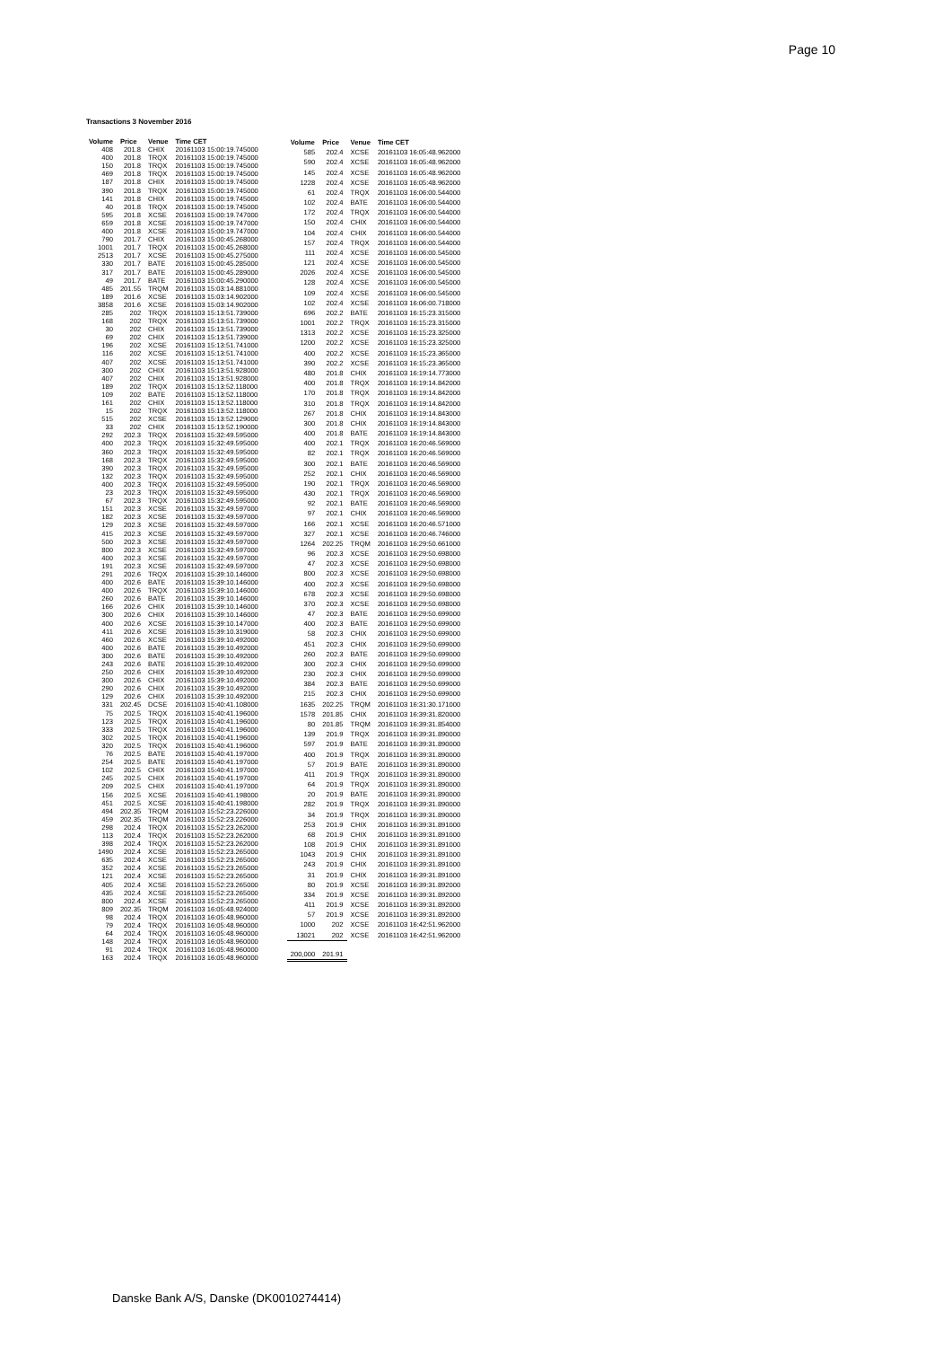Page 10
Transactions 3 November 2016
| Volume | Price | Venue | Time CET |
| --- | --- | --- | --- |
| 408 | 201.8 | CHIX | 20161103 15:00:19.745000 |
| 400 | 201.8 | TRQX | 20161103 15:00:19.745000 |
| 150 | 201.8 | TRQX | 20161103 15:00:19.745000 |
| 469 | 201.8 | TRQX | 20161103 15:00:19.745000 |
| 187 | 201.8 | CHIX | 20161103 15:00:19.745000 |
| 390 | 201.8 | TRQX | 20161103 15:00:19.745000 |
| 141 | 201.8 | CHIX | 20161103 15:00:19.745000 |
| 40 | 201.8 | TRQX | 20161103 15:00:19.745000 |
| 595 | 201.8 | XCSE | 20161103 15:00:19.747000 |
| 659 | 201.8 | XCSE | 20161103 15:00:19.747000 |
| 400 | 201.8 | XCSE | 20161103 15:00:19.747000 |
| 790 | 201.7 | CHIX | 20161103 15:00:45.268000 |
| 1001 | 201.7 | TRQX | 20161103 15:00:45.268000 |
| 2513 | 201.7 | XCSE | 20161103 15:00:45.275000 |
| 330 | 201.7 | BATE | 20161103 15:00:45.285000 |
| 317 | 201.7 | BATE | 20161103 15:00:45.289000 |
| 49 | 201.7 | BATE | 20161103 15:00:45.290000 |
| 485 | 201.55 | TRQM | 20161103 15:03:14.881000 |
| 189 | 201.6 | XCSE | 20161103 15:03:14.902000 |
| 3858 | 201.6 | XCSE | 20161103 15:03:14.902000 |
| 285 | 202 | TRQX | 20161103 15:13:51.739000 |
| 168 | 202 | TRQX | 20161103 15:13:51.739000 |
| 30 | 202 | CHIX | 20161103 15:13:51.739000 |
| 69 | 202 | CHIX | 20161103 15:13:51.739000 |
| 196 | 202 | XCSE | 20161103 15:13:51.741000 |
| 116 | 202 | XCSE | 20161103 15:13:51.741000 |
| 407 | 202 | XCSE | 20161103 15:13:51.741000 |
| 300 | 202 | CHIX | 20161103 15:13:51.928000 |
| 407 | 202 | CHIX | 20161103 15:13:51.928000 |
| 189 | 202 | TRQX | 20161103 15:13:52.118000 |
| 109 | 202 | BATE | 20161103 15:13:52.118000 |
| 161 | 202 | CHIX | 20161103 15:13:52.118000 |
| 15 | 202 | TRQX | 20161103 15:13:52.118000 |
| 515 | 202 | XCSE | 20161103 15:13:52.129000 |
| 33 | 202 | CHIX | 20161103 15:13:52.190000 |
| 292 | 202.3 | TRQX | 20161103 15:32:49.595000 |
| 400 | 202.3 | TRQX | 20161103 15:32:49.595000 |
| 360 | 202.3 | TRQX | 20161103 15:32:49.595000 |
| 168 | 202.3 | TRQX | 20161103 15:32:49.595000 |
| 390 | 202.3 | TRQX | 20161103 15:32:49.595000 |
| 132 | 202.3 | TRQX | 20161103 15:32:49.595000 |
| 400 | 202.3 | TRQX | 20161103 15:32:49.595000 |
| 23 | 202.3 | TRQX | 20161103 15:32:49.595000 |
| 67 | 202.3 | TRQX | 20161103 15:32:49.595000 |
| 151 | 202.3 | XCSE | 20161103 15:32:49.597000 |
| 182 | 202.3 | XCSE | 20161103 15:32:49.597000 |
| 129 | 202.3 | XCSE | 20161103 15:32:49.597000 |
| 415 | 202.3 | XCSE | 20161103 15:32:49.597000 |
| 500 | 202.3 | XCSE | 20161103 15:32:49.597000 |
| 800 | 202.3 | XCSE | 20161103 15:32:49.597000 |
| 400 | 202.3 | XCSE | 20161103 15:32:49.597000 |
| 191 | 202.3 | XCSE | 20161103 15:32:49.597000 |
| 291 | 202.6 | TRQX | 20161103 15:39:10.146000 |
| 400 | 202.6 | BATE | 20161103 15:39:10.146000 |
| 400 | 202.6 | TRQX | 20161103 15:39:10.146000 |
| 260 | 202.6 | BATE | 20161103 15:39:10.146000 |
| 166 | 202.6 | CHIX | 20161103 15:39:10.146000 |
| 300 | 202.6 | CHIX | 20161103 15:39:10.146000 |
| 400 | 202.6 | XCSE | 20161103 15:39:10.147000 |
| 411 | 202.6 | XCSE | 20161103 15:39:10.319000 |
| 460 | 202.6 | XCSE | 20161103 15:39:10.492000 |
| 400 | 202.6 | BATE | 20161103 15:39:10.492000 |
| 300 | 202.6 | BATE | 20161103 15:39:10.492000 |
| 243 | 202.6 | BATE | 20161103 15:39:10.492000 |
| 250 | 202.6 | CHIX | 20161103 15:39:10.492000 |
| 300 | 202.6 | CHIX | 20161103 15:39:10.492000 |
| 290 | 202.6 | CHIX | 20161103 15:39:10.492000 |
| 129 | 202.6 | CHIX | 20161103 15:39:10.492000 |
| 331 | 202.45 | DCSE | 20161103 15:40:41.108000 |
| 75 | 202.5 | TRQX | 20161103 15:40:41.196000 |
| 123 | 202.5 | TRQX | 20161103 15:40:41.196000 |
| 333 | 202.5 | TRQX | 20161103 15:40:41.196000 |
| 302 | 202.5 | TRQX | 20161103 15:40:41.196000 |
| 320 | 202.5 | TRQX | 20161103 15:40:41.196000 |
| 76 | 202.5 | BATE | 20161103 15:40:41.197000 |
| 254 | 202.5 | BATE | 20161103 15:40:41.197000 |
| 102 | 202.5 | CHIX | 20161103 15:40:41.197000 |
| 245 | 202.5 | CHIX | 20161103 15:40:41.197000 |
| 209 | 202.5 | CHIX | 20161103 15:40:41.197000 |
| 156 | 202.5 | XCSE | 20161103 15:40:41.198000 |
| 451 | 202.5 | XCSE | 20161103 15:40:41.198000 |
| 494 | 202.35 | TRQM | 20161103 15:52:23.226000 |
| 459 | 202.35 | TRQM | 20161103 15:52:23.226000 |
| 298 | 202.4 | TRQX | 20161103 15:52:23.262000 |
| 113 | 202.4 | TRQX | 20161103 15:52:23.262000 |
| 398 | 202.4 | TRQX | 20161103 15:52:23.262000 |
| 1490 | 202.4 | XCSE | 20161103 15:52:23.265000 |
| 635 | 202.4 | XCSE | 20161103 15:52:23.265000 |
| 352 | 202.4 | XCSE | 20161103 15:52:23.265000 |
| 121 | 202.4 | XCSE | 20161103 15:52:23.265000 |
| 405 | 202.4 | XCSE | 20161103 15:52:23.265000 |
| 435 | 202.4 | XCSE | 20161103 15:52:23.265000 |
| 800 | 202.4 | XCSE | 20161103 15:52:23.265000 |
| 809 | 202.35 | TRQM | 20161103 16:05:48.924000 |
| 98 | 202.4 | TRQX | 20161103 16:05:48.960000 |
| 79 | 202.4 | TRQX | 20161103 16:05:48.960000 |
| 64 | 202.4 | TRQX | 20161103 16:05:48.960000 |
| 148 | 202.4 | TRQX | 20161103 16:05:48.960000 |
| 91 | 202.4 | TRQX | 20161103 16:05:48.960000 |
| 163 | 202.4 | TRQX | 20161103 16:05:48.960000 |
| Volume | Price | Venue | Time CET |
| --- | --- | --- | --- |
| 585 | 202.4 | XCSE | 20161103 16:05:48.962000 |
| 590 | 202.4 | XCSE | 20161103 16:05:48.962000 |
| 145 | 202.4 | XCSE | 20161103 16:05:48.962000 |
| 1228 | 202.4 | XCSE | 20161103 16:05:48.962000 |
| 61 | 202.4 | TRQX | 20161103 16:06:00.544000 |
| 102 | 202.4 | BATE | 20161103 16:06:00.544000 |
| 172 | 202.4 | TRQX | 20161103 16:06:00.544000 |
| 150 | 202.4 | CHIX | 20161103 16:06:00.544000 |
| 104 | 202.4 | CHIX | 20161103 16:06:00.544000 |
| 157 | 202.4 | TRQX | 20161103 16:06:00.544000 |
| 111 | 202.4 | XCSE | 20161103 16:06:00.545000 |
| 121 | 202.4 | XCSE | 20161103 16:06:00.545000 |
| 2026 | 202.4 | XCSE | 20161103 16:06:00.545000 |
| 128 | 202.4 | XCSE | 20161103 16:06:00.545000 |
| 109 | 202.4 | XCSE | 20161103 16:06:00.545000 |
| 102 | 202.4 | XCSE | 20161103 16:06:00.718000 |
| 696 | 202.2 | BATE | 20161103 16:15:23.315000 |
| 1001 | 202.2 | TRQX | 20161103 16:15:23.315000 |
| 1313 | 202.2 | XCSE | 20161103 16:15:23.325000 |
| 1200 | 202.2 | XCSE | 20161103 16:15:23.325000 |
| 400 | 202.2 | XCSE | 20161103 16:15:23.365000 |
| 390 | 202.2 | XCSE | 20161103 16:15:23.365000 |
| 480 | 201.8 | CHIX | 20161103 16:19:14.773000 |
| 400 | 201.8 | TRQX | 20161103 16:19:14.842000 |
| 170 | 201.8 | TRQX | 20161103 16:19:14.842000 |
| 310 | 201.8 | TRQX | 20161103 16:19:14.842000 |
| 267 | 201.8 | CHIX | 20161103 16:19:14.843000 |
| 300 | 201.8 | CHIX | 20161103 16:19:14.843000 |
| 400 | 201.8 | BATE | 20161103 16:19:14.843000 |
| 400 | 202.1 | TRQX | 20161103 16:20:46.569000 |
| 82 | 202.1 | TRQX | 20161103 16:20:46.569000 |
| 300 | 202.1 | BATE | 20161103 16:20:46.569000 |
| 252 | 202.1 | CHIX | 20161103 16:20:46.569000 |
| 190 | 202.1 | TRQX | 20161103 16:20:46.569000 |
| 430 | 202.1 | TRQX | 20161103 16:20:46.569000 |
| 92 | 202.1 | BATE | 20161103 16:20:46.569000 |
| 97 | 202.1 | CHIX | 20161103 16:20:46.569000 |
| 166 | 202.1 | XCSE | 20161103 16:20:46.571000 |
| 327 | 202.1 | XCSE | 20161103 16:20:46.746000 |
| 1264 | 202.25 | TRQM | 20161103 16:29:50.661000 |
| 96 | 202.3 | XCSE | 20161103 16:29:50.698000 |
| 47 | 202.3 | XCSE | 20161103 16:29:50.698000 |
| 800 | 202.3 | XCSE | 20161103 16:29:50.698000 |
| 400 | 202.3 | XCSE | 20161103 16:29:50.698000 |
| 678 | 202.3 | XCSE | 20161103 16:29:50.698000 |
| 370 | 202.3 | XCSE | 20161103 16:29:50.698000 |
| 47 | 202.3 | BATE | 20161103 16:29:50.699000 |
| 400 | 202.3 | BATE | 20161103 16:29:50.699000 |
| 58 | 202.3 | CHIX | 20161103 16:29:50.699000 |
| 451 | 202.3 | CHIX | 20161103 16:29:50.699000 |
| 260 | 202.3 | BATE | 20161103 16:29:50.699000 |
| 300 | 202.3 | CHIX | 20161103 16:29:50.699000 |
| 230 | 202.3 | CHIX | 20161103 16:29:50.699000 |
| 384 | 202.3 | BATE | 20161103 16:29:50.699000 |
| 215 | 202.3 | CHIX | 20161103 16:29:50.699000 |
| 1635 | 202.25 | TRQM | 20161103 16:31:30.171000 |
| 1578 | 201.85 | CHIX | 20161103 16:39:31.820000 |
| 80 | 201.85 | TRQM | 20161103 16:39:31.854000 |
| 139 | 201.9 | TRQX | 20161103 16:39:31.890000 |
| 597 | 201.9 | BATE | 20161103 16:39:31.890000 |
| 400 | 201.9 | TRQX | 20161103 16:39:31.890000 |
| 57 | 201.9 | BATE | 20161103 16:39:31.890000 |
| 411 | 201.9 | TRQX | 20161103 16:39:31.890000 |
| 64 | 201.9 | TRQX | 20161103 16:39:31.890000 |
| 20 | 201.9 | BATE | 20161103 16:39:31.890000 |
| 282 | 201.9 | TRQX | 20161103 16:39:31.890000 |
| 34 | 201.9 | TRQX | 20161103 16:39:31.890000 |
| 253 | 201.9 | CHIX | 20161103 16:39:31.891000 |
| 68 | 201.9 | CHIX | 20161103 16:39:31.891000 |
| 108 | 201.9 | CHIX | 20161103 16:39:31.891000 |
| 1043 | 201.9 | CHIX | 20161103 16:39:31.891000 |
| 243 | 201.9 | CHIX | 20161103 16:39:31.891000 |
| 31 | 201.9 | CHIX | 20161103 16:39:31.891000 |
| 80 | 201.9 | XCSE | 20161103 16:39:31.892000 |
| 334 | 201.9 | XCSE | 20161103 16:39:31.892000 |
| 411 | 201.9 | XCSE | 20161103 16:39:31.892000 |
| 57 | 201.9 | XCSE | 20161103 16:39:31.892000 |
| 1000 | 202 | XCSE | 20161103 16:42:51.962000 |
| 13021 | 202 | XCSE | 20161103 16:42:51.962000 |
| 200,000 | 201.91 | | |
Danske Bank A/S, Danske (DK0010274414)